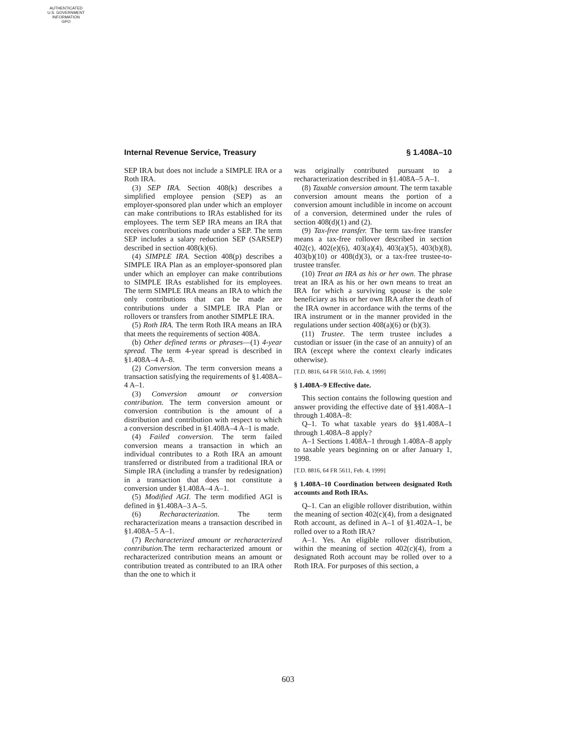AUTHENTICATED
U.S. GOVERNMENT
INFORMATION
GPO
Internal Revenue Service, Treasury § 1.408A–10
SEP IRA but does not include a SIMPLE IRA or a Roth IRA.
(3) SEP IRA. Section 408(k) describes a simplified employee pension (SEP) as an employer-sponsored plan under which an employer can make contributions to IRAs established for its employees. The term SEP IRA means an IRA that receives contributions made under a SEP. The term SEP includes a salary reduction SEP (SARSEP) described in section 408(k)(6).
(4) SIMPLE IRA. Section 408(p) describes a SIMPLE IRA Plan as an employer-sponsored plan under which an employer can make contributions to SIMPLE IRAs established for its employees. The term SIMPLE IRA means an IRA to which the only contributions that can be made are contributions under a SIMPLE IRA Plan or rollovers or transfers from another SIMPLE IRA.
(5) Roth IRA. The term Roth IRA means an IRA that meets the requirements of section 408A.
(b) Other defined terms or phrases—(1) 4-year spread. The term 4-year spread is described in §1.408A–4 A–8.
(2) Conversion. The term conversion means a transaction satisfying the requirements of §1.408A–4 A–1.
(3) Conversion amount or conversion contribution. The term conversion amount or conversion contribution is the amount of a distribution and contribution with respect to which a conversion described in §1.408A–4 A–1 is made.
(4) Failed conversion. The term failed conversion means a transaction in which an individual contributes to a Roth IRA an amount transferred or distributed from a traditional IRA or Simple IRA (including a transfer by redesignation) in a transaction that does not constitute a conversion under §1.408A–4 A–1.
(5) Modified AGI. The term modified AGI is defined in §1.408A–3 A–5.
(6) Recharacterization. The term recharacterization means a transaction described in §1.408A–5 A–1.
(7) Recharacterized amount or recharacterized contribution. The term recharacterized amount or recharacterized contribution means an amount or contribution treated as contributed to an IRA other than the one to which it
was originally contributed pursuant to a recharacterization described in §1.408A–5 A–1.
(8) Taxable conversion amount. The term taxable conversion amount means the portion of a conversion amount includible in income on account of a conversion, determined under the rules of section 408(d)(1) and (2).
(9) Tax-free transfer. The term tax-free transfer means a tax-free rollover described in section 402(c), 402(e)(6), 403(a)(4), 403(a)(5), 403(b)(8), 403(b)(10) or 408(d)(3), or a tax-free trustee-to-trustee transfer.
(10) Treat an IRA as his or her own. The phrase treat an IRA as his or her own means to treat an IRA for which a surviving spouse is the sole beneficiary as his or her own IRA after the death of the IRA owner in accordance with the terms of the IRA instrument or in the manner provided in the regulations under section 408(a)(6) or (b)(3).
(11) Trustee. The term trustee includes a custodian or issuer (in the case of an annuity) of an IRA (except where the context clearly indicates otherwise).
[T.D. 8816, 64 FR 5610, Feb. 4, 1999]
§ 1.408A–9 Effective date.
This section contains the following question and answer providing the effective date of §§1.408A–1 through 1.408A–8:
Q–1. To what taxable years do §§1.408A–1 through 1.408A–8 apply?
A–1 Sections 1.408A–1 through 1.408A–8 apply to taxable years beginning on or after January 1, 1998.
[T.D. 8816, 64 FR 5611, Feb. 4, 1999]
§ 1.408A–10 Coordination between designated Roth accounts and Roth IRAs.
Q–1. Can an eligible rollover distribution, within the meaning of section 402(c)(4), from a designated Roth account, as defined in A–1 of §1.402A–1, be rolled over to a Roth IRA?
A–1. Yes. An eligible rollover distribution, within the meaning of section 402(c)(4), from a designated Roth account may be rolled over to a Roth IRA. For purposes of this section, a
603